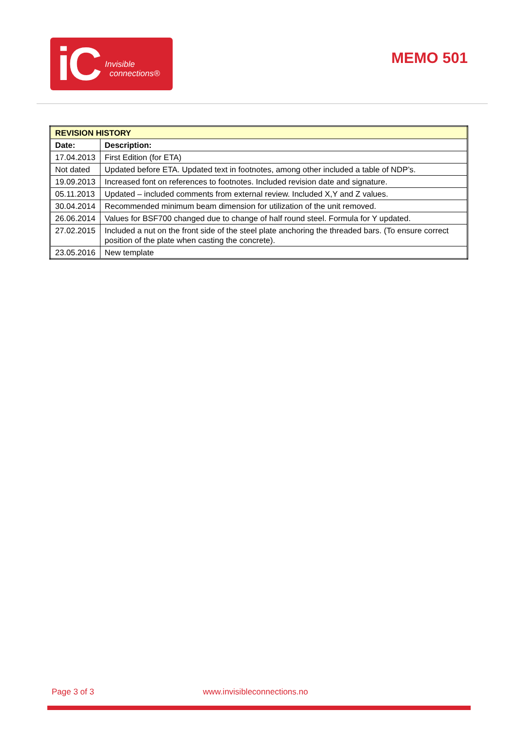iC Invisible
connections®
MEMO 501
| REVISION HISTORY | |
| --- | --- |
| Date: | Description: |
| 17.04.2013 | First Edition (for ETA) |
| Not dated | Updated before ETA. Updated text in footnotes, among other included a table of NDP’s. |
| 19.09.2013 | Increased font on references to footnotes. Included revision date and signature. |
| 05.11.2013 | Updated – included comments from external review. Included X,Y and Z values. |
| 30.04.2014 | Recommended minimum beam dimension for utilization of the unit removed. |
| 26.06.2014 | Values for BSF700 changed due to change of half round steel. Formula for Y updated. |
| 27.02.2015 | Included a nut on the front side of the steel plate anchoring the threaded bars. (To ensure correct position of the plate when casting the concrete). |
| 23.05.2016 | New template |
Page 3 of 3 www.invisibleconnections.no